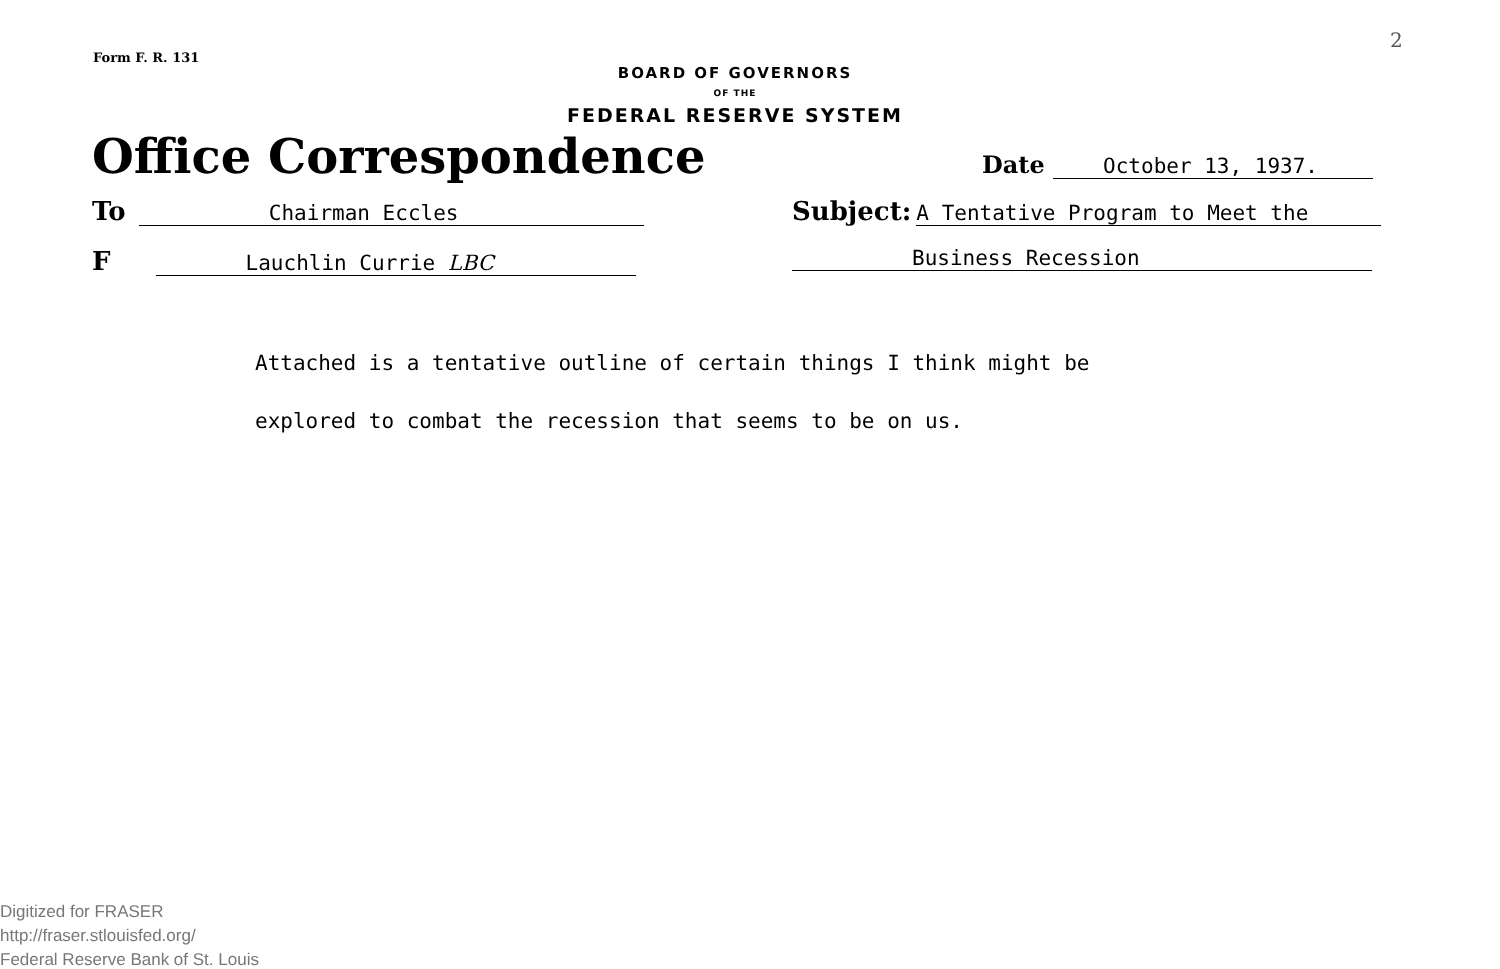Form F. R. 131
2
BOARD OF GOVERNORS
OF THE
FEDERAL RESERVE SYSTEM
Office Correspondence
Date October 13, 1937.
To Chairman Eccles
Subject: A Tentative Program to Meet the
F Lauchlin Currie LBC Business Recession
Attached is a tentative outline of certain things I think might be
explored to combat the recession that seems to be on us.
Digitized for FRASER
http://fraser.stlouisfed.org/
Federal Reserve Bank of St. Louis